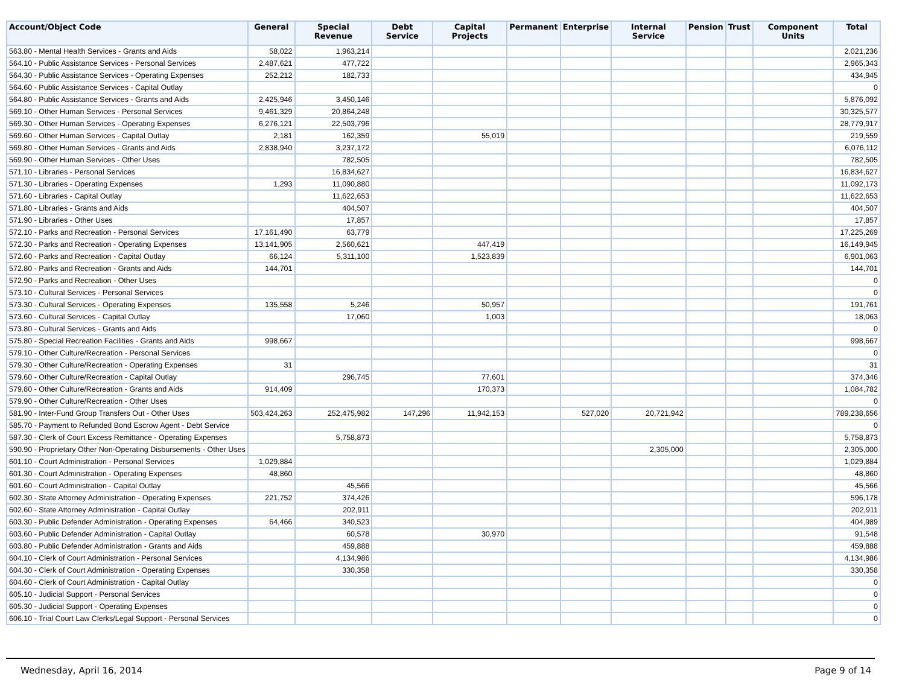| Account/Object Code | General | Special Revenue | Debt Service | Capital Projects | Permanent | Enterprise | Internal Service | Pension | Trust | Component Units | Total |
| --- | --- | --- | --- | --- | --- | --- | --- | --- | --- | --- | --- |
| 563.80 - Mental Health Services - Grants and Aids | 58,022 | 1,963,214 | | | | | | | | | 2,021,236 |
| 564.10 - Public Assistance Services - Personal Services | 2,487,621 | 477,722 | | | | | | | | | 2,965,343 |
| 564.30 - Public Assistance Services - Operating Expenses | 252,212 | 182,733 | | | | | | | | | 434,945 |
| 564.60 - Public Assistance Services - Capital Outlay | | | | | | | | | | | 0 |
| 564.80 - Public Assistance Services - Grants and Aids | 2,425,946 | 3,450,146 | | | | | | | | | 5,876,092 |
| 569.10 - Other Human Services - Personal Services | 9,461,329 | 20,864,248 | | | | | | | | | 30,325,577 |
| 569.30 - Other Human Services - Operating Expenses | 6,276,121 | 22,503,796 | | | | | | | | | 28,779,917 |
| 569.60 - Other Human Services - Capital Outlay | 2,181 | 162,359 | | 55,019 | | | | | | | 219,559 |
| 569.80 - Other Human Services - Grants and Aids | 2,838,940 | 3,237,172 | | | | | | | | | 6,076,112 |
| 569.90 - Other Human Services - Other Uses | | 782,505 | | | | | | | | | 782,505 |
| 571.10 - Libraries - Personal Services | | 16,834,627 | | | | | | | | | 16,834,627 |
| 571.30 - Libraries - Operating Expenses | 1,293 | 11,090,880 | | | | | | | | | 11,092,173 |
| 571.60 - Libraries - Capital Outlay | | 11,622,653 | | | | | | | | | 11,622,653 |
| 571.80 - Libraries - Grants and Aids | | 404,507 | | | | | | | | | 404,507 |
| 571.90 - Libraries - Other Uses | | 17,857 | | | | | | | | | 17,857 |
| 572.10 - Parks and Recreation - Personal Services | 17,161,490 | 63,779 | | | | | | | | | 17,225,269 |
| 572.30 - Parks and Recreation - Operating Expenses | 13,141,905 | 2,560,621 | | 447,419 | | | | | | | 16,149,945 |
| 572.60 - Parks and Recreation - Capital Outlay | 66,124 | 5,311,100 | | 1,523,839 | | | | | | | 6,901,063 |
| 572.80 - Parks and Recreation - Grants and Aids | 144,701 | | | | | | | | | | 144,701 |
| 572.90 - Parks and Recreation - Other Uses | | | | | | | | | | | 0 |
| 573.10 - Cultural Services - Personal Services | | | | | | | | | | | 0 |
| 573.30 - Cultural Services - Operating Expenses | 135,558 | 5,246 | | 50,957 | | | | | | | 191,761 |
| 573.60 - Cultural Services - Capital Outlay | | 17,060 | | 1,003 | | | | | | | 18,063 |
| 573.80 - Cultural Services - Grants and Aids | | | | | | | | | | | 0 |
| 575.80 - Special Recreation Facilities - Grants and Aids | 998,667 | | | | | | | | | | 998,667 |
| 579.10 - Other Culture/Recreation - Personal Services | | | | | | | | | | | 0 |
| 579.30 - Other Culture/Recreation - Operating Expenses | 31 | | | | | | | | | | 31 |
| 579.60 - Other Culture/Recreation - Capital Outlay | | 296,745 | | 77,601 | | | | | | | 374,346 |
| 579.80 - Other Culture/Recreation - Grants and Aids | 914,409 | | | 170,373 | | | | | | | 1,084,782 |
| 579.90 - Other Culture/Recreation - Other Uses | | | | | | | | | | | 0 |
| 581.90 - Inter-Fund Group Transfers Out - Other Uses | 503,424,263 | 252,475,982 | 147,296 | 11,942,153 | | 527,020 | 20,721,942 | | | | 789,238,656 |
| 585.70 - Payment to Refunded Bond Escrow Agent - Debt Service | | | | | | | | | | | 0 |
| 587.30 - Clerk of Court Excess Remittance - Operating Expenses | | 5,758,873 | | | | | | | | | 5,758,873 |
| 590.90 - Proprietary Other Non-Operating Disbursements - Other Uses | | | | | | | 2,305,000 | | | | 2,305,000 |
| 601.10 - Court Administration - Personal Services | 1,029,884 | | | | | | | | | | 1,029,884 |
| 601.30 - Court Administration - Operating Expenses | 48,860 | | | | | | | | | | 48,860 |
| 601.60 - Court Administration - Capital Outlay | | 45,566 | | | | | | | | | 45,566 |
| 602.30 - State Attorney Administration - Operating Expenses | 221,752 | 374,426 | | | | | | | | | 596,178 |
| 602.60 - State Attorney Administration - Capital Outlay | | 202,911 | | | | | | | | | 202,911 |
| 603.30 - Public Defender Administration - Operating Expenses | 64,466 | 340,523 | | | | | | | | | 404,989 |
| 603.60 - Public Defender Administration - Capital Outlay | | 60,578 | | 30,970 | | | | | | | 91,548 |
| 603.80 - Public Defender Administration - Grants and Aids | | 459,888 | | | | | | | | | 459,888 |
| 604.10 - Clerk of Court Administration - Personal Services | | 4,134,986 | | | | | | | | | 4,134,986 |
| 604.30 - Clerk of Court Administration - Operating Expenses | | 330,358 | | | | | | | | | 330,358 |
| 604.60 - Clerk of Court Administration - Capital Outlay | | | | | | | | | | | 0 |
| 605.10 - Judicial Support - Personal Services | | | | | | | | | | | 0 |
| 605.30 - Judicial Support - Operating Expenses | | | | | | | | | | | 0 |
| 606.10 - Trial Court Law Clerks/Legal Support - Personal Services | | | | | | | | | | | 0 |
Wednesday, April 16, 2014 Page 9 of 14